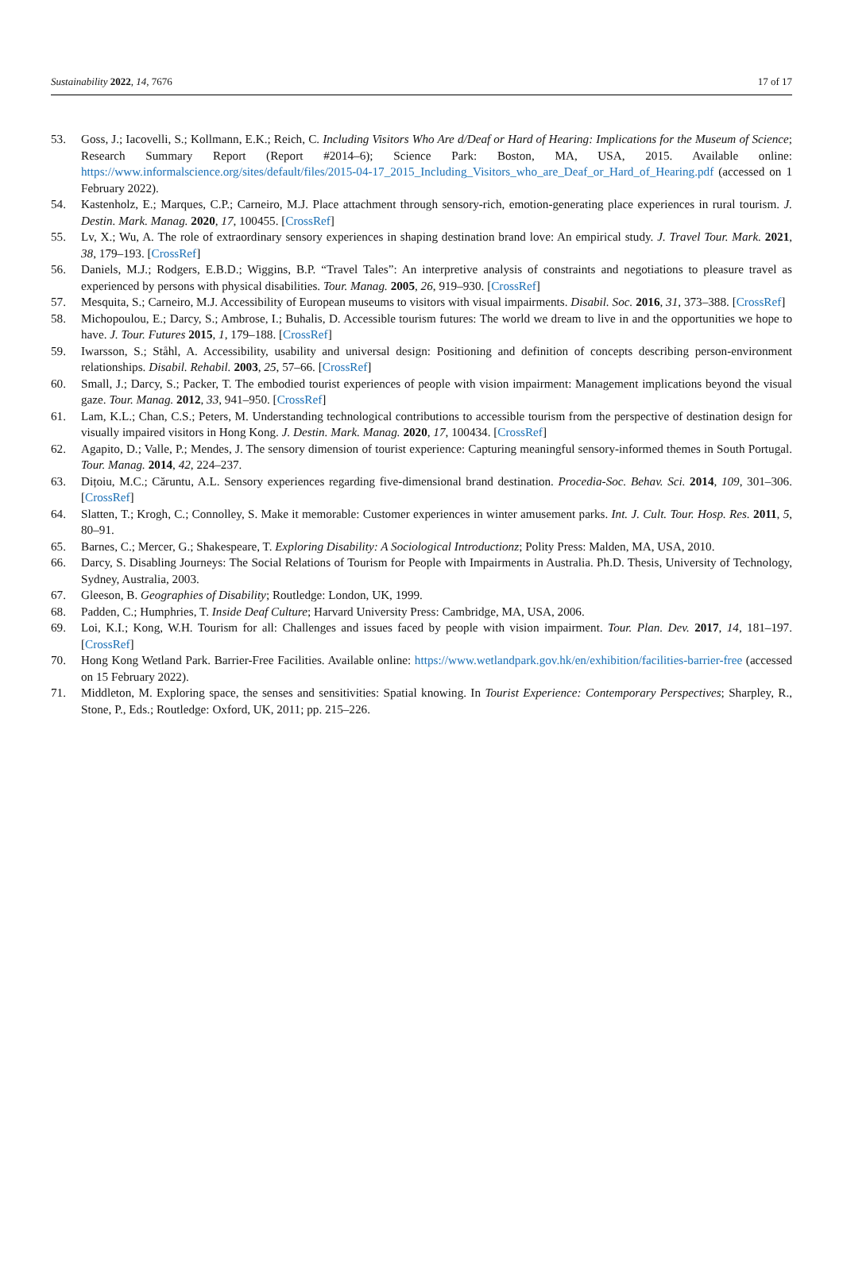Sustainability 2022, 14, 7676 17 of 17
53. Goss, J.; Iacovelli, S.; Kollmann, E.K.; Reich, C. Including Visitors Who Are d/Deaf or Hard of Hearing: Implications for the Museum of Science; Research Summary Report (Report #2014–6); Science Park: Boston, MA, USA, 2015. Available online: https://www.informalscience.org/sites/default/files/2015-04-17_2015_Including_Visitors_who_are_Deaf_or_Hard_of_Hearing.pdf (accessed on 1 February 2022).
54. Kastenholz, E.; Marques, C.P.; Carneiro, M.J. Place attachment through sensory-rich, emotion-generating place experiences in rural tourism. J. Destin. Mark. Manag. 2020, 17, 100455. [CrossRef]
55. Lv, X.; Wu, A. The role of extraordinary sensory experiences in shaping destination brand love: An empirical study. J. Travel Tour. Mark. 2021, 38, 179–193. [CrossRef]
56. Daniels, M.J.; Rodgers, E.B.D.; Wiggins, B.P. “Travel Tales”: An interpretive analysis of constraints and negotiations to pleasure travel as experienced by persons with physical disabilities. Tour. Manag. 2005, 26, 919–930. [CrossRef]
57. Mesquita, S.; Carneiro, M.J. Accessibility of European museums to visitors with visual impairments. Disabil. Soc. 2016, 31, 373–388. [CrossRef]
58. Michopoulou, E.; Darcy, S.; Ambrose, I.; Buhalis, D. Accessible tourism futures: The world we dream to live in and the opportunities we hope to have. J. Tour. Futures 2015, 1, 179–188. [CrossRef]
59. Iwarsson, S.; Ståhl, A. Accessibility, usability and universal design: Positioning and definition of concepts describing person-environment relationships. Disabil. Rehabil. 2003, 25, 57–66. [CrossRef]
60. Small, J.; Darcy, S.; Packer, T. The embodied tourist experiences of people with vision impairment: Management implications beyond the visual gaze. Tour. Manag. 2012, 33, 941–950. [CrossRef]
61. Lam, K.L.; Chan, C.S.; Peters, M. Understanding technological contributions to accessible tourism from the perspective of destination design for visually impaired visitors in Hong Kong. J. Destin. Mark. Manag. 2020, 17, 100434. [CrossRef]
62. Agapito, D.; Valle, P.; Mendes, J. The sensory dimension of tourist experience: Capturing meaningful sensory-informed themes in South Portugal. Tour. Manag. 2014, 42, 224–237.
63. Dițoiu, M.C.; Căruntu, A.L. Sensory experiences regarding five-dimensional brand destination. Procedia-Soc. Behav. Sci. 2014, 109, 301–306. [CrossRef]
64. Slatten, T.; Krogh, C.; Connolley, S. Make it memorable: Customer experiences in winter amusement parks. Int. J. Cult. Tour. Hosp. Res. 2011, 5, 80–91.
65. Barnes, C.; Mercer, G.; Shakespeare, T. Exploring Disability: A Sociological Introductionz; Polity Press: Malden, MA, USA, 2010.
66. Darcy, S. Disabling Journeys: The Social Relations of Tourism for People with Impairments in Australia. Ph.D. Thesis, University of Technology, Sydney, Australia, 2003.
67. Gleeson, B. Geographies of Disability; Routledge: London, UK, 1999.
68. Padden, C.; Humphries, T. Inside Deaf Culture; Harvard University Press: Cambridge, MA, USA, 2006.
69. Loi, K.I.; Kong, W.H. Tourism for all: Challenges and issues faced by people with vision impairment. Tour. Plan. Dev. 2017, 14, 181–197. [CrossRef]
70. Hong Kong Wetland Park. Barrier-Free Facilities. Available online: https://www.wetlandpark.gov.hk/en/exhibition/facilities-barrier-free (accessed on 15 February 2022).
71. Middleton, M. Exploring space, the senses and sensitivities: Spatial knowing. In Tourist Experience: Contemporary Perspectives; Sharpley, R., Stone, P., Eds.; Routledge: Oxford, UK, 2011; pp. 215–226.